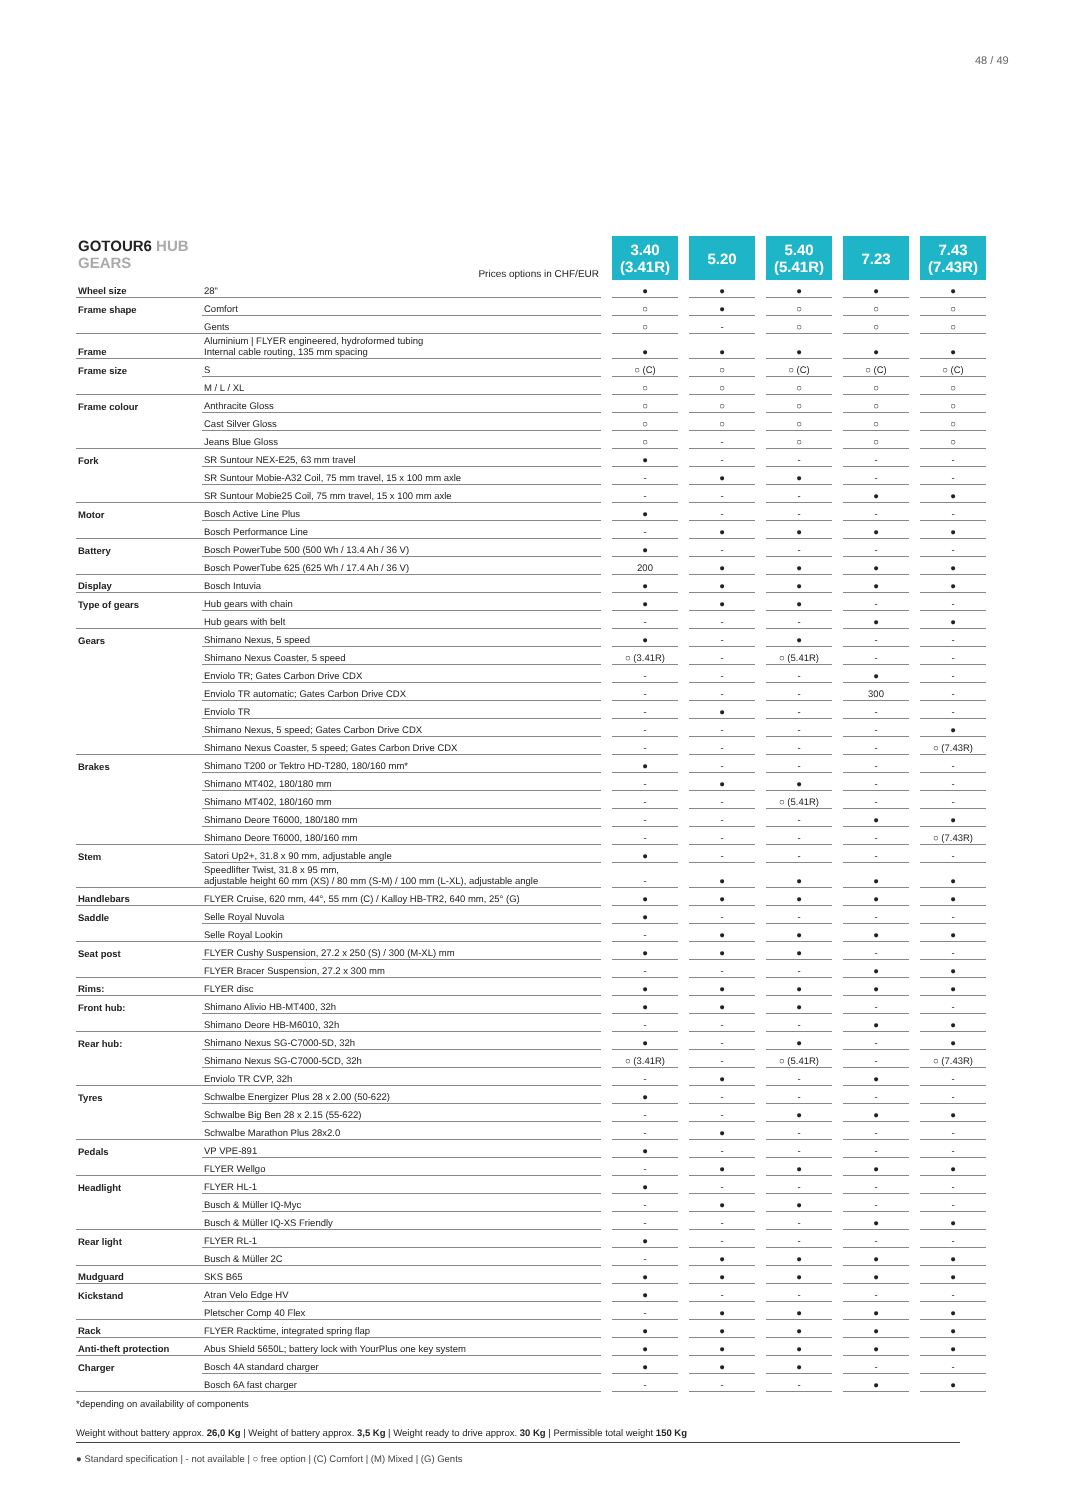48 / 49
| GOTOUR6 HUB GEARS | Prices options in CHF/EUR | | 3.40 (3.41R) | | 5.20 | | 5.40 (5.41R) | | 7.23 | | 7.43 (7.43R) |
| Wheel size | 28" | | ● | | ● | | ● | | ● | | ● |
| Frame shape | Comfort | | ○ | | ● | | ○ | | ○ | | ○ |
| | Gents | | ○ | | - | | ○ | | ○ | | ○ |
| Frame | Aluminium / FLYER engineered, hydroformed tubing Internal cable routing, 135 mm spacing | | ● | | ● | | ● | | ● | | ● |
| Frame size | S | | ○ (C) | | ○ | | ○ (C) | | ○ (C) | | ○ (C) |
| | M / L / XL | | ○ | | ○ | | ○ | | ○ | | ○ |
| Frame colour | Anthracite Gloss | | ○ | | ○ | | ○ | | ○ | | ○ |
| | Cast Silver Gloss | | ○ | | ○ | | ○ | | ○ | | ○ |
| | Jeans Blue Gloss | | ○ | | - | | ○ | | ○ | | ○ |
| Fork | SR Suntour NEX-E25, 63 mm travel | | ● | | - | | - | | - | | - |
| | SR Suntour Mobie-A32 Coil, 75 mm travel, 15 x 100 mm axle | | - | | ● | | ● | | - | | - |
| | SR Suntour Mobie25 Coil, 75 mm travel, 15 x 100 mm axle | | - | | - | | - | | ● | | ● |
| Motor | Bosch Active Line Plus | | ● | | - | | - | | - | | - |
| | Bosch Performance Line | | - | | ● | | ● | | ● | | ● |
| Battery | Bosch PowerTube 500 (500 Wh / 13.4 Ah / 36 V) | | ● | | - | | - | | - | | - |
| | Bosch PowerTube 625 (625 Wh / 17.4 Ah / 36 V) | | 200 | | ● | | ● | | ● | | ● |
| Display | Bosch Intuvia | | ● | | ● | | ● | | ● | | ● |
| Type of gears | Hub gears with chain | | ● | | ● | | ● | | - | | - |
| | Hub gears with belt | | - | | - | | - | | ● | | ● |
| Gears | Shimano Nexus, 5 speed | | ● | | - | | ● | | - | | - |
| | Shimano Nexus Coaster, 5 speed | | ○ (3.41R) | | - | | ○ (5.41R) | | - | | - |
| | Enviolo TR; Gates Carbon Drive CDX | | - | | - | | - | | ● | | - |
| | Enviolo TR automatic; Gates Carbon Drive CDX | | - | | - | | - | | 300 | | - |
| | Enviolo TR | | - | | ● | | - | | - | | - |
| | Shimano Nexus, 5 speed; Gates Carbon Drive CDX | | - | | - | | - | | - | | ● |
| | Shimano Nexus Coaster, 5 speed; Gates Carbon Drive CDX | | - | | - | | - | | - | | ○ (7.43R) |
| Brakes | Shimano T200 or Tektro HD-T280, 180/160 mm* | | ● | | - | | - | | - | | - |
| | Shimano MT402, 180/180 mm | | - | | ● | | ● | | - | | - |
| | Shimano MT402, 180/160 mm | | - | | - | | ○ (5.41R) | | - | | - |
| | Shimano Deore T6000, 180/180 mm | | - | | - | | - | | ● | | ● |
| | Shimano Deore T6000, 180/160 mm | | - | | - | | - | | - | | ○ (7.43R) |
| Stem | Satori Up2+, 31.8 x 90 mm, adjustable angle | | ● | | - | | - | | - | | - |
| | Speedlifter Twist, 31.8 x 95 mm, adjustable height 60 mm (XS) / 80 mm (S-M) / 100 mm (L-XL), adjustable angle | | - | | ● | | ● | | ● | | ● |
| Handlebars | FLYER Cruise, 620 mm, 44°, 55 mm (C) / Kalloy HB-TR2, 640 mm, 25° (G) | | ● | | ● | | ● | | ● | | ● |
| Saddle | Selle Royal Nuvola | | ● | | - | | - | | - | | - |
| | Selle Royal Lookin | | - | | ● | | ● | | ● | | ● |
| Seat post | FLYER Cushy Suspension, 27.2 x 250 (S) / 300 (M-XL) mm | | ● | | ● | | ● | | - | | - |
| | FLYER Bracer Suspension, 27.2 x 300 mm | | - | | - | | - | | ● | | ● |
| Rims: | FLYER disc | | ● | | ● | | ● | | ● | | ● |
| Front hub: | Shimano Alivio HB-MT400, 32h | | ● | | ● | | ● | | - | | - |
| | Shimano Deore HB-M6010, 32h | | - | | - | | - | | ● | | ● |
| Rear hub: | Shimano Nexus SG-C7000-5D, 32h | | ● | | - | | ● | | - | | ● |
| | Shimano Nexus SG-C7000-5CD, 32h | | ○ (3.41R) | | - | | ○ (5.41R) | | - | | ○ (7.43R) |
| | Enviolo TR CVP, 32h | | - | | ● | | - | | ● | | - |
| Tyres | Schwalbe Energizer Plus 28 x 2.00 (50-622) | | ● | | - | | - | | - | | - |
| | Schwalbe Big Ben 28 x 2.15 (55-622) | | - | | - | | ● | | ● | | ● |
| | Schwalbe Marathon Plus 28x2.0 | | - | | ● | | - | | - | | - |
| Pedals | VP VPE-891 | | ● | | - | | - | | - | | - |
| | FLYER Wellgo | | - | | ● | | ● | | ● | | ● |
| Headlight | FLYER HL-1 | | ● | | - | | - | | - | | - |
| | Busch & Müller IQ-Myc | | - | | ● | | ● | | - | | - |
| | Busch & Müller IQ-XS Friendly | | - | | - | | - | | ● | | ● |
| Rear light | FLYER RL-1 | | ● | | - | | - | | - | | - |
| | Busch & Müller 2C | | - | | ● | | ● | | ● | | ● |
| Mudguard | SKS B65 | | ● | | ● | | ● | | ● | | ● |
| Kickstand | Atran Velo Edge HV | | ● | | - | | - | | - | | - |
| | Pletscher Comp 40 Flex | | - | | ● | | ● | | ● | | ● |
| Rack | FLYER Racktime, integrated spring flap | | ● | | ● | | ● | | ● | | ● |
| Anti-theft protection | Abus Shield 5650L; battery lock with YourPlus one key system | | ● | | ● | | ● | | ● | | ● |
| Charger | Bosch 4A standard charger | | ● | | ● | | ● | | - | | - |
| | Bosch 6A fast charger | | - | | - | | - | | ● | | ● |
*depending on availability of components
Weight without battery approx. 26,0 Kg | Weight of battery approx. 3,5 Kg | Weight ready to drive approx. 30 Kg | Permissible total weight 150 Kg
● Standard specification | - not available | ○ free option | (C) Comfort | (M) Mixed | (G) Gents